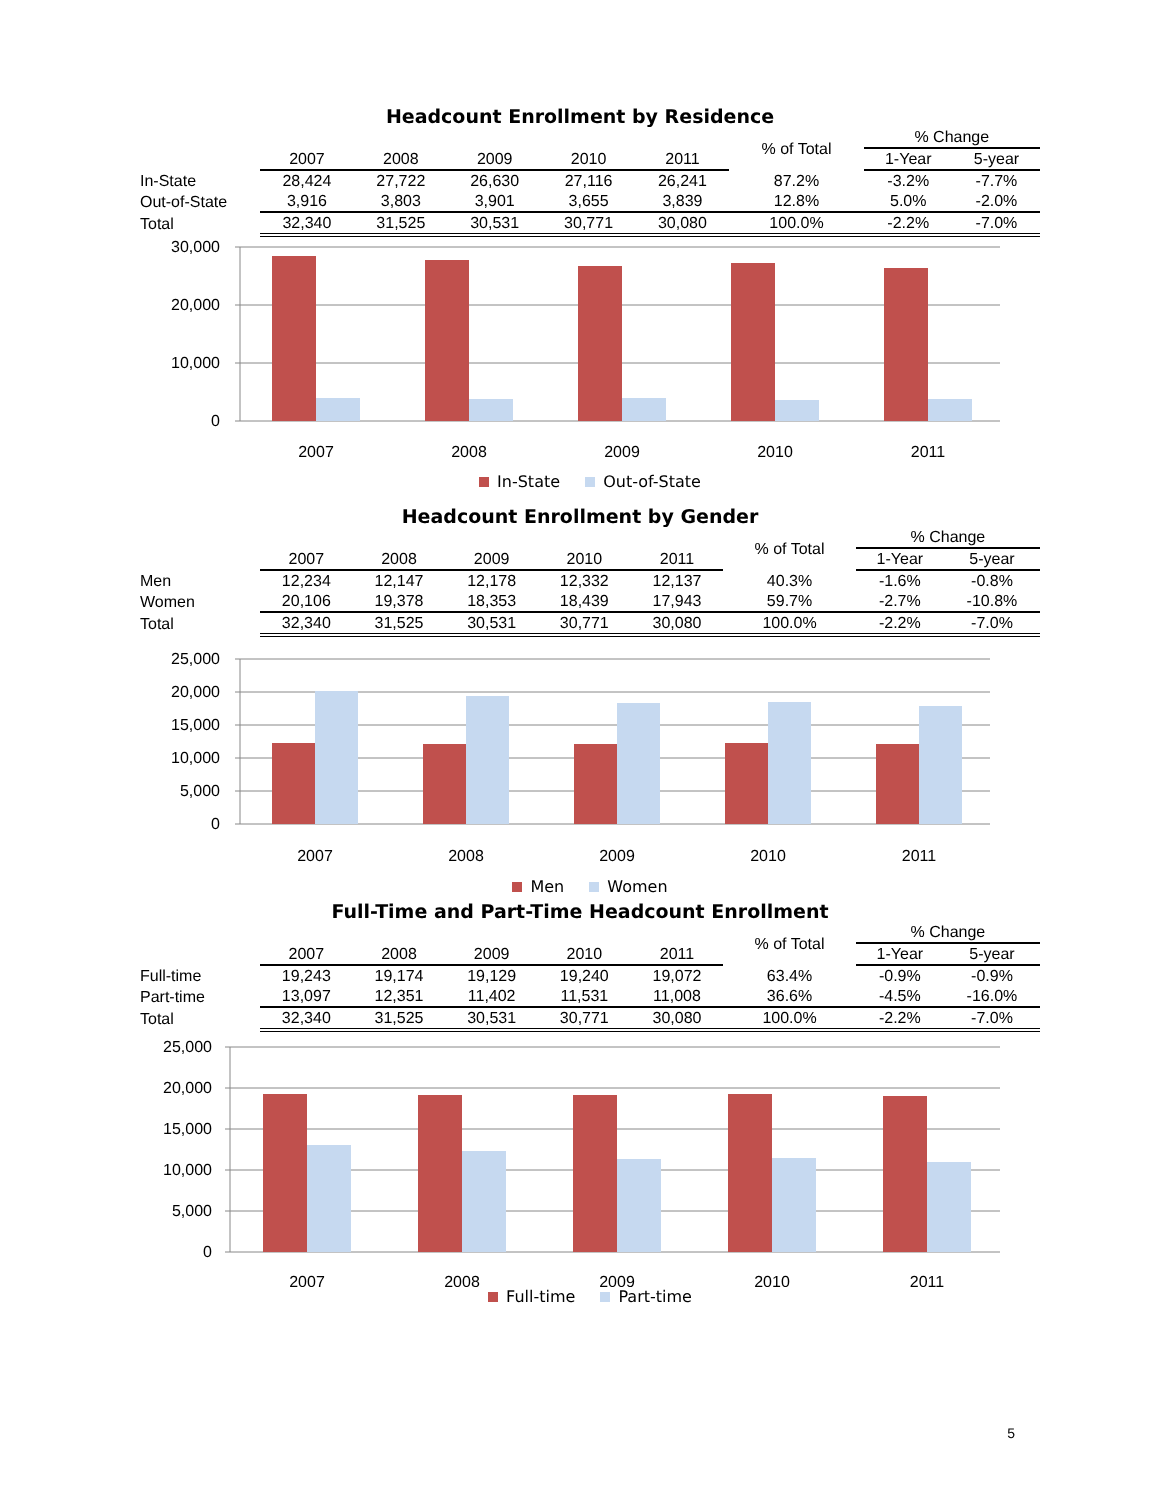Headcount Enrollment by Residence
| | | | | | | % of Total | % Change | |
| --- | --- | --- | --- | --- | --- | --- | --- | --- |
| | 2007 | 2008 | 2009 | 2010 | 2011 | | 1-Year | 5-year |
| In-State | 28,424 | 27,722 | 26,630 | 27,116 | 26,241 | 87.2% | -3.2% | -7.7% |
| Out-of-State | 3,916 | 3,803 | 3,901 | 3,655 | 3,839 | 12.8% | 5.0% | -2.0% |
| Total | 32,340 | 31,525 | 30,531 | 30,771 | 30,080 | 100.0% | -2.2% | -7.0% |
30,000
20,000
10,000
0
2007
2008
2009
2010
2011
In-State Out-of-State
Headcount Enrollment by Gender
| | | | | | | % of Total | % Change | |
| --- | --- | --- | --- | --- | --- | --- | --- | --- |
| | 2007 | 2008 | 2009 | 2010 | 2011 | | 1-Year | 5-year |
| Men | 12,234 | 12,147 | 12,178 | 12,332 | 12,137 | 40.3% | -1.6% | -0.8% |
| Women | 20,106 | 19,378 | 18,353 | 18,439 | 17,943 | 59.7% | -2.7% | -10.8% |
| Total | 32,340 | 31,525 | 30,531 | 30,771 | 30,080 | 100.0% | -2.2% | -7.0% |
25,000
20,000
15,000
10,000
5,000
0
2007
2008
2009
2010
2011
Men Women
Full-Time and Part-Time Headcount Enrollment
| | | | | | | % of Total | % Change | |
| --- | --- | --- | --- | --- | --- | --- | --- | --- |
| | 2007 | 2008 | 2009 | 2010 | 2011 | | 1-Year | 5-year |
| Full-time | 19,243 | 19,174 | 19,129 | 19,240 | 19,072 | 63.4% | -0.9% | -0.9% |
| Part-time | 13,097 | 12,351 | 11,402 | 11,531 | 11,008 | 36.6% | -4.5% | -16.0% |
| Total | 32,340 | 31,525 | 30,531 | 30,771 | 30,080 | 100.0% | -2.2% | -7.0% |
25,000
20,000
15,000
10,000
5,000
0
2007
2008
2009
2010
2011
Full-time Part-time
5